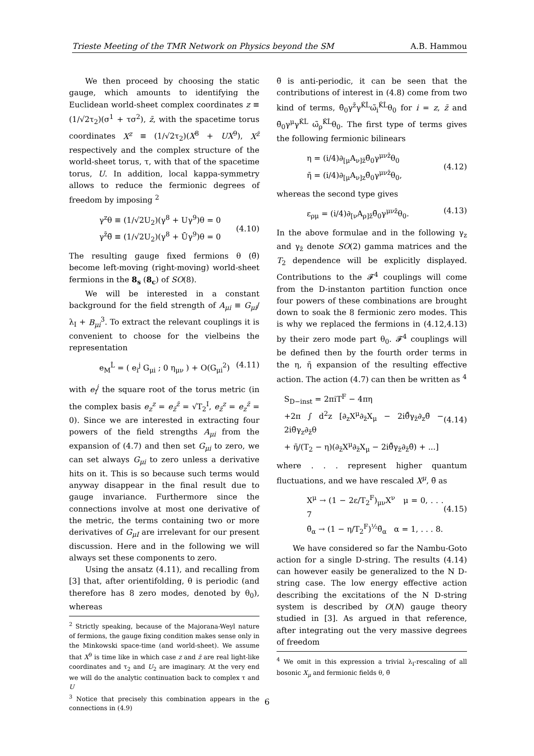Trieste Meeting of the TMR Network on Physics beyond the SM A.B. Hammou
We then proceed by choosing the static gauge, which amounts to identifying the Euclidean world-sheet complex coordinates z ≡ (1/√2τ<sub>2</sub>)(σ<sup>1</sup> + τσ<sup>2</sup>), z̄, with the spacetime torus coordinates X<sup>z</sup> ≡ (1/√2τ<sub>2</sub>)(X<sup>8</sup> + UX<sup>9</sup>), X<sup>z̄</sup> respectively and the complex structure of the world-sheet torus, τ, with that of the spacetime torus, U. In addition, local kappa-symmetry allows to reduce the fermionic degrees of freedom by imposing <sup>2</sup>
γ<sup>z</sup>θ ≡ (1/√2U<sub>2</sub>)(γ<sup>8</sup> + Uγ<sup>9</sup>)θ = 0
γ<sup>z̄</sup>θ̃ ≡ (1/√2U<sub>2</sub>)(γ<sup>8</sup> + Ūγ<sup>9</sup>)θ = 0
(4.10)
The resulting gauge fixed fermions θ (θ̃) become left-moving (right-moving) world-sheet fermions in the 8<sub>s</sub> (8<sub>c</sub>) of SO(8).
We will be interested in a constant background for the field strength of A<sub>μi</sub> ≡ G<sub>μi</sub>/λ<sub>I</sub> + B<sub>μi</sub><sup>3</sup>. To extract the relevant couplings it is convenient to choose for the vielbeins the representation
e<sub>M</sub><sup>L̂</sup> = ( e<sub>i</sub><sup>j</sup> G<sub>μi</sub> ; 0 η<sub>μν</sub> ) + O(G<sub>μi</sub><sup>2</sup>) (4.11)
with e<sub>i</sub><sup>j</sup> the square root of the torus metric (in the complex basis e<sub>z</sub><sup>z</sup> = e<sub>z̄</sub><sup>z̄</sup> = √T<sub>2</sub><sup>I</sup>, e<sub>z̄</sub><sup>z</sup> = e<sub>z</sub><sup>z̄</sup> = 0). Since we are interested in extracting four powers of the field strengths A<sub>μi</sub> from the expansion of (4.7) and then set G<sub>μi</sub> to zero, we can set always G<sub>μi</sub> to zero unless a derivative hits on it. This is so because such terms would anyway disappear in the final result due to gauge invariance. Furthermore since the connections involve at most one derivative of the metric, the terms containing two or more derivatives of G<sub>μI</sub> are irrelevant for our present discussion. Here and in the following we will always set these components to zero.
Using the ansatz (4.11), and recalling from [3] that, after orientifolding, θ is periodic (and therefore has 8 zero modes, denoted by θ<sub>0</sub>), whereas
<sup>2</sup> Strictly speaking, because of the Majorana-Weyl nature of fermions, the gauge fixing condition makes sense only in the Minkowski space-time (and world-sheet). We assume that X<sup>9</sup> is time like in which case z and z̄ are real light-like coordinates and τ<sub>2</sub> and U<sub>2</sub> are imaginary. At the very end we will do the analytic continuation back to complex τ and U
<sup>3</sup> Notice that precisely this combination appears in the connections in (4.9)
θ̃ is anti-periodic, it can be seen that the contributions of interest in (4.8) come from two kind of terms, θ̄<sub>0</sub>γ<sup>z̄</sup>γ<sup>K̂L̂</sup>ω̃<sub>i</sub><sup>K̂L̂</sup>θ<sub>0</sub> for i = z, z̄ and θ̄<sub>0</sub>γ<sup>μ</sup>γ<sup>K̂L̂</sup> ω̃<sub>ρ</sub><sup>K̂L̂</sup>θ<sub>0</sub>. The first type of terms gives the following fermionic bilinears
η = (i/4)∂<sub>[μ</sub>A<sub>ν]z̄</sub>θ̄<sub>0</sub>γ<sup>μνz̄</sup>θ<sub>0</sub>
η̄ = (i/4)∂<sub>[μ</sub>A<sub>ν]z</sub>θ̄<sub>0</sub>γ<sup>μνz̄</sup>θ<sub>0</sub>,
(4.12)
whereas the second type gives
ε<sub>ρμ</sub> = (i/4)∂<sub>[ν</sub>A<sub>ρ]z̄</sub>θ̄<sub>0</sub>γ<sup>μνz̄</sup>θ<sub>0</sub>. (4.13)
In the above formulae and in the following γ<sub>z</sub> and γ<sub>z̄</sub> denote SO(2) gamma matrices and the T<sub>2</sub> dependence will be explicitly displayed. Contributions to the 𝓕<sup>4</sup> couplings will come from the D-instanton partition function once four powers of these combinations are brought down to soak the 8 fermionic zero modes. This is why we replaced the fermions in (4.12,4.13) by their zero mode part θ<sub>0</sub>. 𝓕<sup>4</sup> couplings will be defined then by the fourth order terms in the η, η̄ expansion of the resulting effective action. The action (4.7) can then be written as <sup>4</sup>
S<sub>D−inst</sub> = 2πiT<sup>F</sup> − 4πη
+2π ∫ d<sup>2</sup>z [∂<sub>z</sub>X<sup>μ</sup>∂<sub>z̄</sub>X<sub>μ</sub> − 2iθ̃̄γ<sub>z̄</sub>∂<sub>z</sub>θ̃ − 2iθ̄γ<sub>z</sub>∂<sub>z̄</sub>θ
+ η̄/(T<sub>2</sub> − η)(∂<sub>z̄</sub>X<sup>μ</sup>∂<sub>z̄</sub>X<sub>μ</sub> − 2iθ̃̄γ<sub>z̄</sub>∂<sub>z̄</sub>θ̃) + ...]
(4.14)
where . . . represent higher quantum fluctuations, and we have rescaled X<sup>μ</sup>, θ̃ as
X<sup>μ</sup> → (1 − 2ε/T<sub>2</sub><sup>F</sup>)<sub>μν</sub>X<sup>ν</sup> μ = 0, . . . 7
θ̃<sub>α</sub> → (1 − η/T<sub>2</sub><sup>F</sup>)<sup>½</sup>θ̃<sub>α</sub> α = 1, . . . 8.
(4.15)
We have considered so far the Nambu-Goto action for a single D-string. The results (4.14) can however easily be generalized to the N D-string case. The low energy effective action describing the excitations of the N D-string system is described by O(N) gauge theory studied in [3]. As argued in that reference, after integrating out the very massive degrees of freedom
<sup>4</sup> We omit in this expression a trivial λ<sub>I</sub>-rescaling of all bosonic X<sub>μ</sub> and fermionic fields θ, θ̃
6